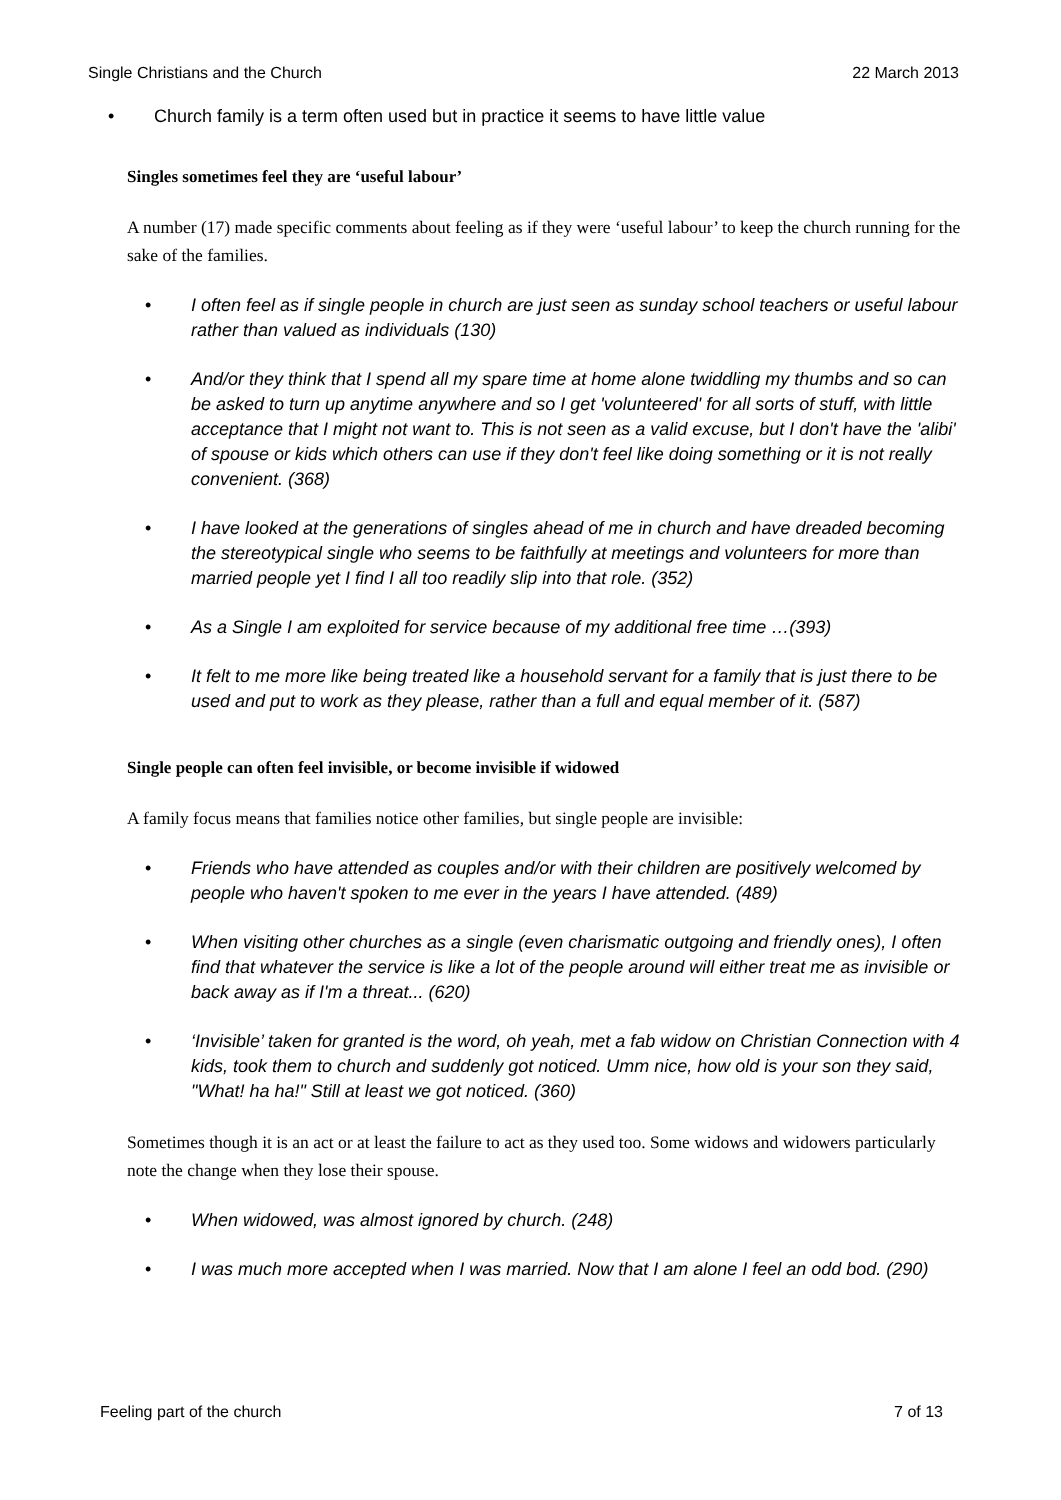Single Christians and the Church 22 March 2013
• Church family is a term often used but in practice it seems to have little value
Singles sometimes feel they are ‘useful labour’
A number (17) made specific comments about feeling as if they were ‘useful labour’ to keep the church running for the sake of the families.
• I often feel as if single people in church are just seen as sunday school teachers or useful labour rather than valued as individuals (130)
• And/or they think that I spend all my spare time at home alone twiddling my thumbs and so can be asked to turn up anytime anywhere and so I get 'volunteered' for all sorts of stuff, with little acceptance that I might not want to. This is not seen as a valid excuse, but I don't have the 'alibi' of spouse or kids which others can use if they don't feel like doing something or it is not really convenient. (368)
• I have looked at the generations of singles ahead of me in church and have dreaded becoming the stereotypical single who seems to be faithfully at meetings and volunteers for more than married people yet I find I all too readily slip into that role. (352)
• As a Single I am exploited for service because of my additional free time …(393)
• It felt to me more like being treated like a household servant for a family that is just there to be used and put to work as they please, rather than a full and equal member of it. (587)
Single people can often feel invisible, or become invisible if widowed
A family focus means that families notice other families, but single people are invisible:
• Friends who have attended as couples and/or with their children are positively welcomed by people who haven't spoken to me ever in the years I have attended. (489)
• When visiting other churches as a single (even charismatic outgoing and friendly ones), I often find that whatever the service is like a lot of the people around will either treat me as invisible or back away as if I'm a threat... (620)
• ‘Invisible’ taken for granted is the word, oh yeah, met a fab widow on Christian Connection with 4 kids, took them to church and suddenly got noticed. Umm nice, how old is your son they said, "What! ha ha!" Still at least we got noticed. (360)
Sometimes though it is an act or at least the failure to act as they used too. Some widows and widowers particularly note the change when they lose their spouse.
• When widowed, was almost ignored by church. (248)
• I was much more accepted when I was married. Now that I am alone I feel an odd bod. (290)
Feeling part of the church 7 of 13